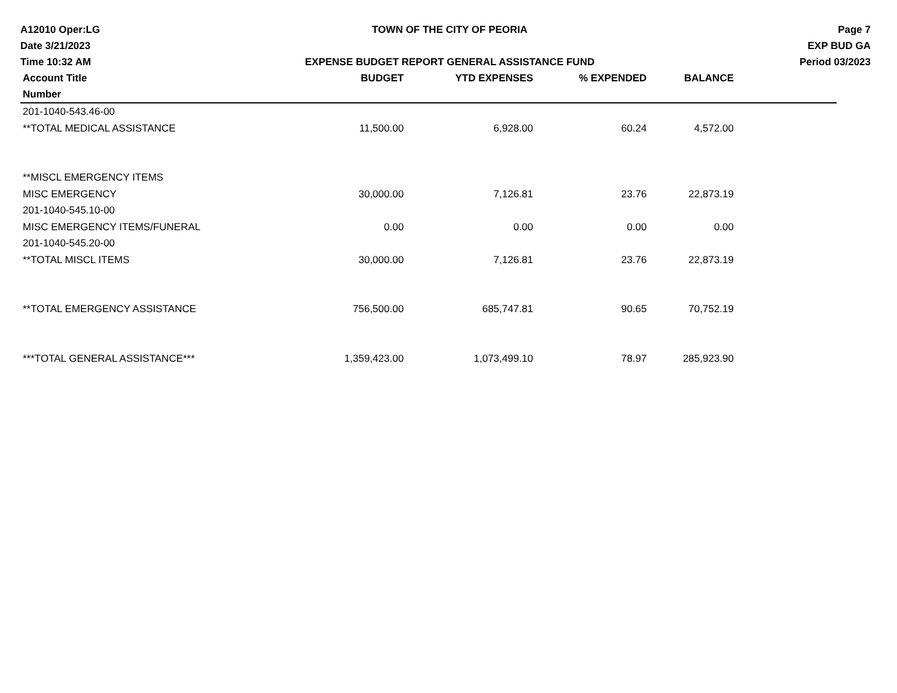A12010 Oper:LG
Date 3/21/2023
Time 10:32 AM
TOWN OF THE CITY OF PEORIA
EXPENSE BUDGET REPORT GENERAL ASSISTANCE FUND
Page 7
EXP BUD GA
Period 03/2023
| Account Title | BUDGET | YTD EXPENSES | % EXPENDED | BALANCE | |
| --- | --- | --- | --- | --- | --- |
| Number | | | | | |
| 201-1040-543.46-00 | | | | | |
| **TOTAL MEDICAL ASSISTANCE | 11,500.00 | 6,928.00 | 60.24 | 4,572.00 | |
| **MISCL EMERGENCY ITEMS | | | | | |
| MISC EMERGENCY | 30,000.00 | 7,126.81 | 23.76 | 22,873.19 | |
| 201-1040-545.10-00 | | | | | |
| MISC EMERGENCY ITEMS/FUNERAL | 0.00 | 0.00 | 0.00 | 0.00 | |
| 201-1040-545.20-00 | | | | | |
| **TOTAL MISCL ITEMS | 30,000.00 | 7,126.81 | 23.76 | 22,873.19 | |
| **TOTAL EMERGENCY ASSISTANCE | 756,500.00 | 685,747.81 | 90.65 | 70,752.19 | |
| ***TOTAL GENERAL ASSISTANCE*** | 1,359,423.00 | 1,073,499.10 | 78.97 | 285,923.90 | |